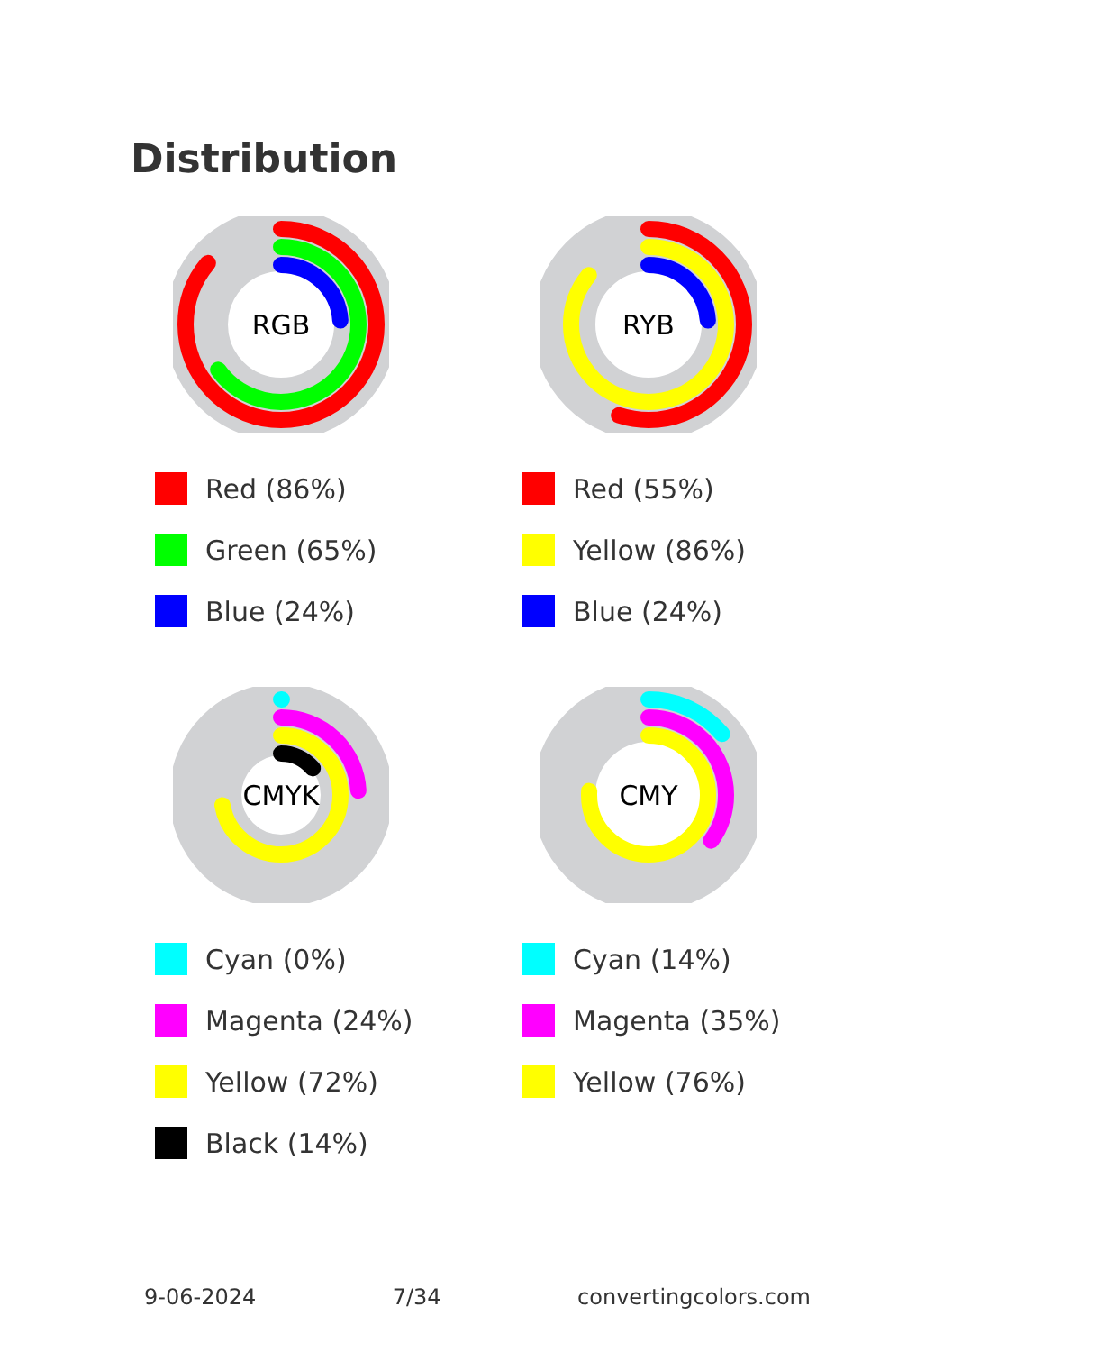Distribution
RGB
Red (86%)
Green (65%)
Blue (24%)
RYB
Red (55%)
Yellow (86%)
Blue (24%)
CMYK
Cyan (0%)
Magenta (24%)
Yellow (72%)
Black (14%)
CMY
Cyan (14%)
Magenta (35%)
Yellow (76%)
9-06-2024 7/34 convertingcolors.com